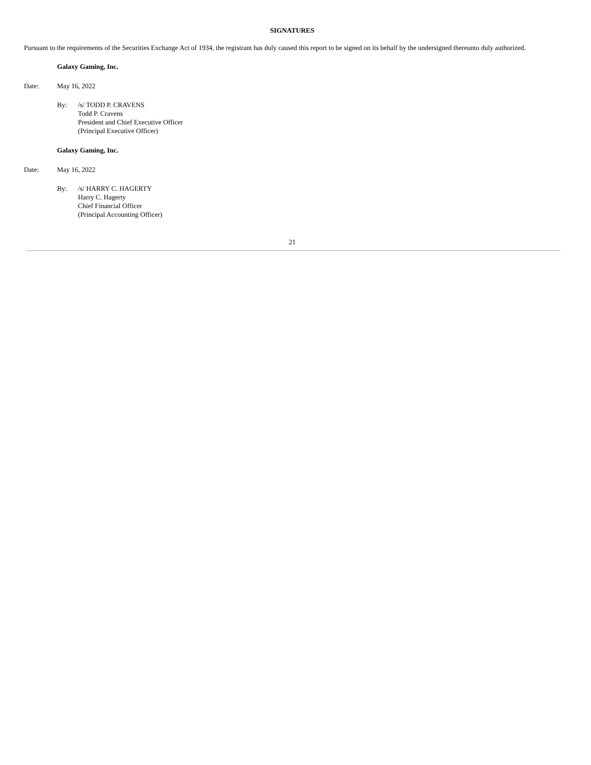SIGNATURES
Pursuant to the requirements of the Securities Exchange Act of 1934, the registrant has duly caused this report to be signed on its behalf by the undersigned thereunto duly authorized.
Galaxy Gaming, Inc.
Date: May 16, 2022
By: /s/ TODD P. CRAVENS
Todd P. Cravens
President and Chief Executive Officer
(Principal Executive Officer)
Galaxy Gaming, Inc.
Date: May 16, 2022
By: /s/ HARRY C. HAGERTY
Harry C. Hagerty
Chief Financial Officer
(Principal Accounting Officer)
21